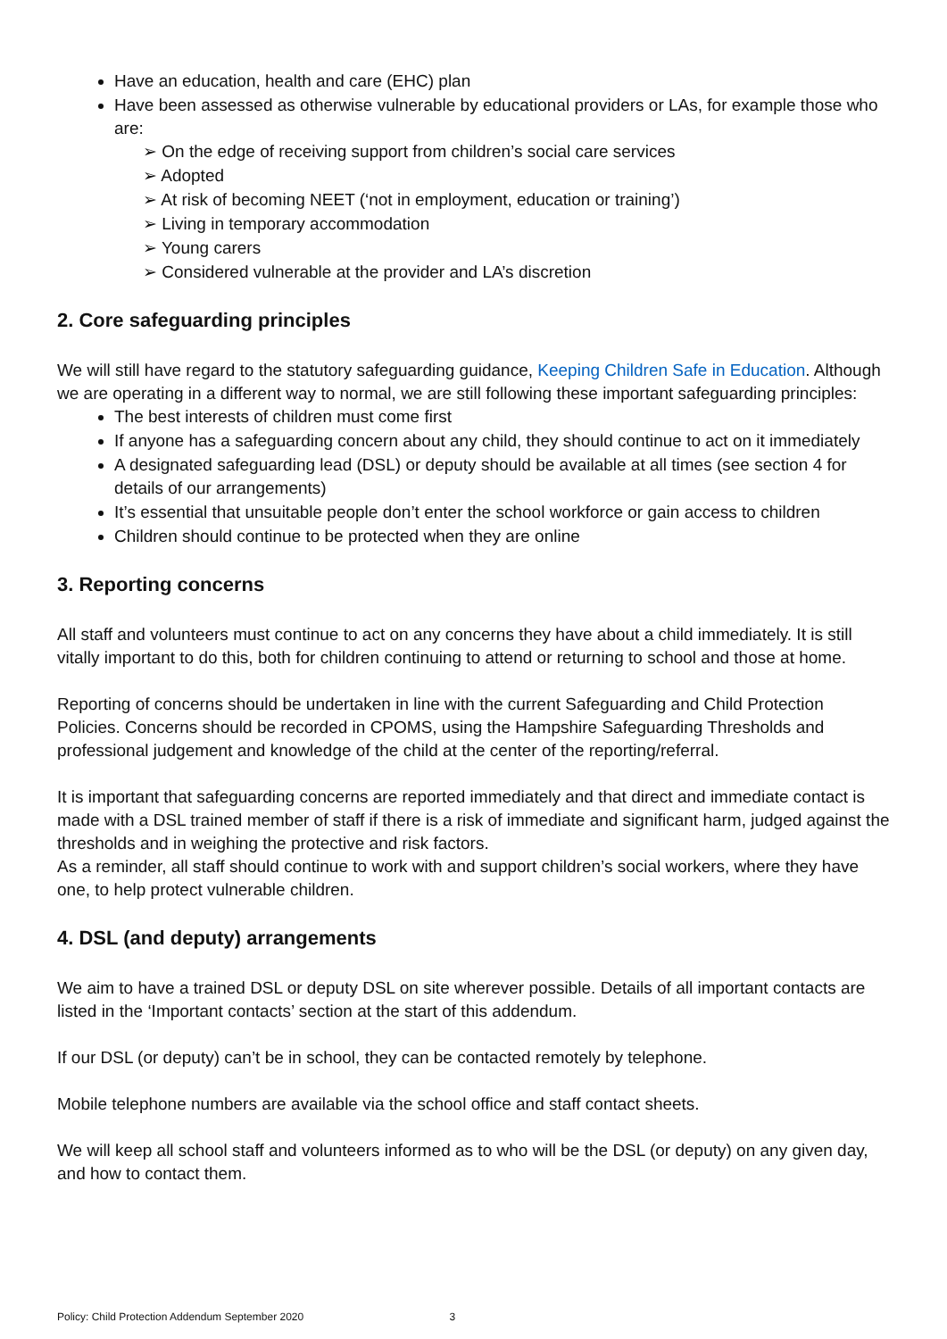Have an education, health and care (EHC) plan
Have been assessed as otherwise vulnerable by educational providers or LAs, for example those who are:
➢ On the edge of receiving support from children’s social care services
➢ Adopted
➢ At risk of becoming NEET (‘not in employment, education or training’)
➢ Living in temporary accommodation
➢ Young carers
➢ Considered vulnerable at the provider and LA’s discretion
2. Core safeguarding principles
We will still have regard to the statutory safeguarding guidance, Keeping Children Safe in Education. Although we are operating in a different way to normal, we are still following these important safeguarding principles:
The best interests of children must come first
If anyone has a safeguarding concern about any child, they should continue to act on it immediately
A designated safeguarding lead (DSL) or deputy should be available at all times (see section 4 for details of our arrangements)
It’s essential that unsuitable people don’t enter the school workforce or gain access to children
Children should continue to be protected when they are online
3. Reporting concerns
All staff and volunteers must continue to act on any concerns they have about a child immediately. It is still vitally important to do this, both for children continuing to attend or returning to school and those at home.
Reporting of concerns should be undertaken in line with the current Safeguarding and Child Protection Policies. Concerns should be recorded in CPOMS, using the Hampshire Safeguarding Thresholds and professional judgement and knowledge of the child at the center of the reporting/referral.
It is important that safeguarding concerns are reported immediately and that direct and immediate contact is made with a DSL trained member of staff if there is a risk of immediate and significant harm, judged against the thresholds and in weighing the protective and risk factors.
As a reminder, all staff should continue to work with and support children’s social workers, where they have one, to help protect vulnerable children.
4. DSL (and deputy) arrangements
We aim to have a trained DSL or deputy DSL on site wherever possible. Details of all important contacts are listed in the ‘Important contacts’ section at the start of this addendum.
If our DSL (or deputy) can’t be in school, they can be contacted remotely by telephone.
Mobile telephone numbers are available via the school office and staff contact sheets.
We will keep all school staff and volunteers informed as to who will be the DSL (or deputy) on any given day, and how to contact them.
Policy: Child Protection Addendum September 2020 3